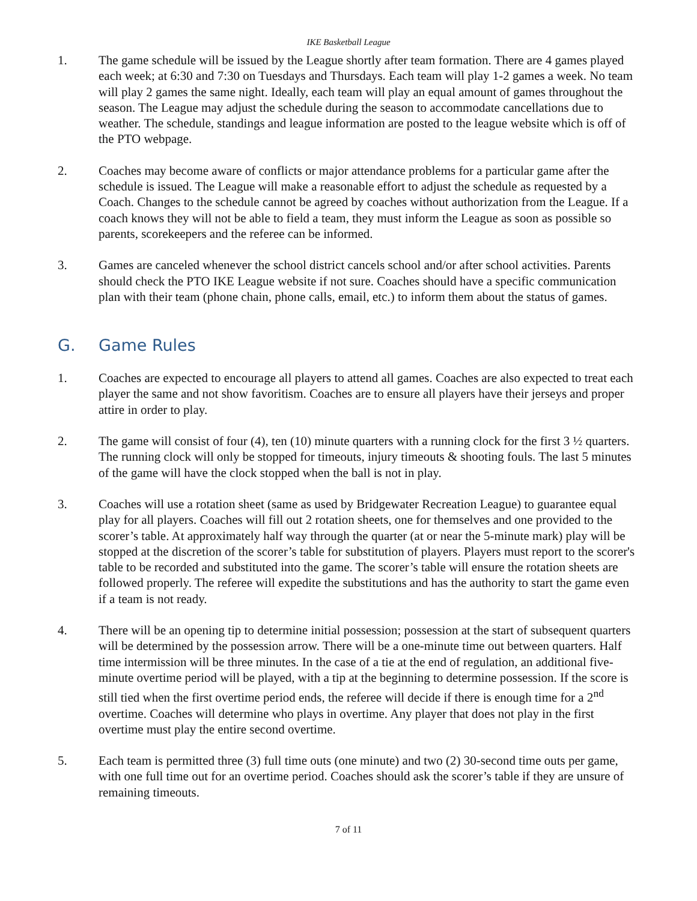IKE Basketball League
1. The game schedule will be issued by the League shortly after team formation. There are 4 games played each week; at 6:30 and 7:30 on Tuesdays and Thursdays. Each team will play 1-2 games a week. No team will play 2 games the same night. Ideally, each team will play an equal amount of games throughout the season. The League may adjust the schedule during the season to accommodate cancellations due to weather. The schedule, standings and league information are posted to the league website which is off of the PTO webpage.
2. Coaches may become aware of conflicts or major attendance problems for a particular game after the schedule is issued. The League will make a reasonable effort to adjust the schedule as requested by a Coach. Changes to the schedule cannot be agreed by coaches without authorization from the League. If a coach knows they will not be able to field a team, they must inform the League as soon as possible so parents, scorekeepers and the referee can be informed.
3. Games are canceled whenever the school district cancels school and/or after school activities. Parents should check the PTO IKE League website if not sure. Coaches should have a specific communication plan with their team (phone chain, phone calls, email, etc.) to inform them about the status of games.
G. Game Rules
1. Coaches are expected to encourage all players to attend all games. Coaches are also expected to treat each player the same and not show favoritism. Coaches are to ensure all players have their jerseys and proper attire in order to play.
2. The game will consist of four (4), ten (10) minute quarters with a running clock for the first 3 ½ quarters. The running clock will only be stopped for timeouts, injury timeouts & shooting fouls. The last 5 minutes of the game will have the clock stopped when the ball is not in play.
3. Coaches will use a rotation sheet (same as used by Bridgewater Recreation League) to guarantee equal play for all players. Coaches will fill out 2 rotation sheets, one for themselves and one provided to the scorer’s table. At approximately half way through the quarter (at or near the 5-minute mark) play will be stopped at the discretion of the scorer’s table for substitution of players. Players must report to the scorer's table to be recorded and substituted into the game. The scorer’s table will ensure the rotation sheets are followed properly. The referee will expedite the substitutions and has the authority to start the game even if a team is not ready.
4. There will be an opening tip to determine initial possession; possession at the start of subsequent quarters will be determined by the possession arrow. There will be a one-minute time out between quarters. Half time intermission will be three minutes. In the case of a tie at the end of regulation, an additional five-minute overtime period will be played, with a tip at the beginning to determine possession. If the score is still tied when the first overtime period ends, the referee will decide if there is enough time for a 2<sup>nd</sup> overtime. Coaches will determine who plays in overtime. Any player that does not play in the first overtime must play the entire second overtime.
5. Each team is permitted three (3) full time outs (one minute) and two (2) 30-second time outs per game, with one full time out for an overtime period. Coaches should ask the scorer’s table if they are unsure of remaining timeouts.
7 of 11